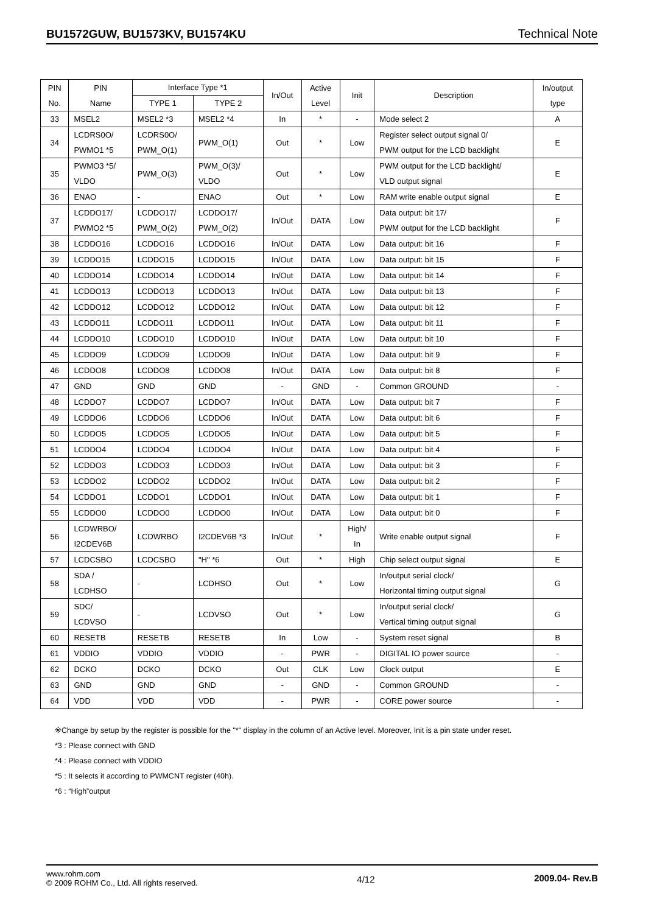BU1572GUW, BU1573KV, BU1574KU Technical Note
| PIN No. | PIN Name | Interface Type *1 | | In/Out | Active Level | Init | Description | In/output type |
| --- | --- | --- | --- | --- | --- | --- | --- | --- |
| | | TYPE 1 | TYPE 2 | | | | | |
| 33 | MSEL2 | MSEL2 *3 | MSEL2 *4 | In | * | - | Mode select 2 | A |
| 34 | LCDRS0O/ PWMO1 *5 | LCDRS0O/ PWM_O(1) | PWM_O(1) | Out | * | Low | Register select output signal 0/ PWM output for the LCD backlight | E |
| 35 | PWMO3 *5/ VLDO | PWM_O(3) | PWM_O(3)/ VLDO | Out | * | Low | PWM output for the LCD backlight/ VLD output signal | E |
| 36 | ENAO | - | ENAO | Out | * | Low | RAM write enable output signal | E |
| 37 | LCDDO17/ PWMO2 *5 | LCDDO17/ PWM_O(2) | LCDDO17/ PWM_O(2) | In/Out | DATA | Low | Data output: bit 17/ PWM output for the LCD backlight | F |
| 38 | LCDDO16 | LCDDO16 | LCDDO16 | In/Out | DATA | Low | Data output: bit 16 | F |
| 39 | LCDDO15 | LCDDO15 | LCDDO15 | In/Out | DATA | Low | Data output: bit 15 | F |
| 40 | LCDDO14 | LCDDO14 | LCDDO14 | In/Out | DATA | Low | Data output: bit 14 | F |
| 41 | LCDDO13 | LCDDO13 | LCDDO13 | In/Out | DATA | Low | Data output: bit 13 | F |
| 42 | LCDDO12 | LCDDO12 | LCDDO12 | In/Out | DATA | Low | Data output: bit 12 | F |
| 43 | LCDDO11 | LCDDO11 | LCDDO11 | In/Out | DATA | Low | Data output: bit 11 | F |
| 44 | LCDDO10 | LCDDO10 | LCDDO10 | In/Out | DATA | Low | Data output: bit 10 | F |
| 45 | LCDDO9 | LCDDO9 | LCDDO9 | In/Out | DATA | Low | Data output: bit 9 | F |
| 46 | LCDDO8 | LCDDO8 | LCDDO8 | In/Out | DATA | Low | Data output: bit 8 | F |
| 47 | GND | GND | GND | - | GND | - | Common GROUND | - |
| 48 | LCDDO7 | LCDDO7 | LCDDO7 | In/Out | DATA | Low | Data output: bit 7 | F |
| 49 | LCDDO6 | LCDDO6 | LCDDO6 | In/Out | DATA | Low | Data output: bit 6 | F |
| 50 | LCDDO5 | LCDDO5 | LCDDO5 | In/Out | DATA | Low | Data output: bit 5 | F |
| 51 | LCDDO4 | LCDDO4 | LCDDO4 | In/Out | DATA | Low | Data output: bit 4 | F |
| 52 | LCDDO3 | LCDDO3 | LCDDO3 | In/Out | DATA | Low | Data output: bit 3 | F |
| 53 | LCDDO2 | LCDDO2 | LCDDO2 | In/Out | DATA | Low | Data output: bit 2 | F |
| 54 | LCDDO1 | LCDDO1 | LCDDO1 | In/Out | DATA | Low | Data output: bit 1 | F |
| 55 | LCDDO0 | LCDDO0 | LCDDO0 | In/Out | DATA | Low | Data output: bit 0 | F |
| 56 | LCDWRBO/ I2CDEV6B | LCDWRBO | I2CDEV6B *3 | In/Out | * | High/ In | Write enable output signal | F |
| 57 | LCDCSBO | LCDCSBO | "H" *6 | Out | * | High | Chip select output signal | E |
| 58 | SDA / LCDHSO | - | LCDHSO | Out | * | Low | In/output serial clock/ Horizontal timing output signal | G |
| 59 | SDC/ LCDVSO | - | LCDVSO | Out | * | Low | In/output serial clock/ Vertical timing output signal | G |
| 60 | RESETB | RESETB | RESETB | In | Low | - | System reset signal | B |
| 61 | VDDIO | VDDIO | VDDIO | - | PWR | - | DIGITAL IO power source | - |
| 62 | DCKO | DCKO | DCKO | Out | CLK | Low | Clock output | E |
| 63 | GND | GND | GND | - | GND | - | Common GROUND | - |
| 64 | VDD | VDD | VDD | - | PWR | - | CORE power source | - |
※Change by setup by the register is possible for the "*" display in the column of an Active level. Moreover, Init is a pin state under reset.
*3 : Please connect with GND
*4 : Please connect with VDDIO
*5 : It selects it according to PWMCNT register (40h).
*6 : “High”output
www.rohm.com
© 2009 ROHM Co., Ltd. All rights reserved.
4/12 2009.04- Rev.B